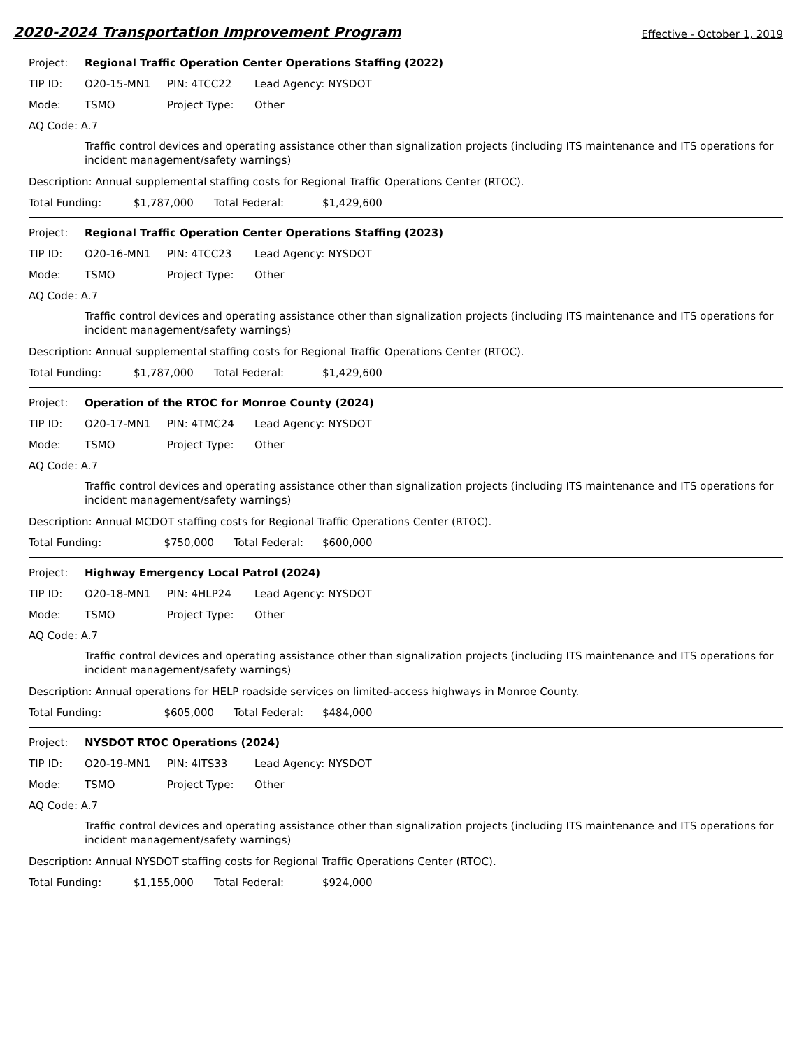2020-2024 Transportation Improvement Program Effective - October 1, 2019
Project: Regional Traffic Operation Center Operations Staffing (2022)
TIP ID: O20-15-MN1 PIN: 4TCC22 Lead Agency: NYSDOT
Mode: TSMO Project Type: Other
AQ Code: A.7
Traffic control devices and operating assistance other than signalization projects (including ITS maintenance and ITS operations for incident management/safety warnings)
Description: Annual supplemental staffing costs for Regional Traffic Operations Center (RTOC).
Total Funding: $1,787,000 Total Federal: $1,429,600
Project: Regional Traffic Operation Center Operations Staffing (2023)
TIP ID: O20-16-MN1 PIN: 4TCC23 Lead Agency: NYSDOT
Mode: TSMO Project Type: Other
AQ Code: A.7
Traffic control devices and operating assistance other than signalization projects (including ITS maintenance and ITS operations for incident management/safety warnings)
Description: Annual supplemental staffing costs for Regional Traffic Operations Center (RTOC).
Total Funding: $1,787,000 Total Federal: $1,429,600
Project: Operation of the RTOC for Monroe County (2024)
TIP ID: O20-17-MN1 PIN: 4TMC24 Lead Agency: NYSDOT
Mode: TSMO Project Type: Other
AQ Code: A.7
Traffic control devices and operating assistance other than signalization projects (including ITS maintenance and ITS operations for incident management/safety warnings)
Description: Annual MCDOT staffing costs for Regional Traffic Operations Center (RTOC).
Total Funding: $750,000 Total Federal: $600,000
Project: Highway Emergency Local Patrol (2024)
TIP ID: O20-18-MN1 PIN: 4HLP24 Lead Agency: NYSDOT
Mode: TSMO Project Type: Other
AQ Code: A.7
Traffic control devices and operating assistance other than signalization projects (including ITS maintenance and ITS operations for incident management/safety warnings)
Description: Annual operations for HELP roadside services on limited-access highways in Monroe County.
Total Funding: $605,000 Total Federal: $484,000
Project: NYSDOT RTOC Operations (2024)
TIP ID: O20-19-MN1 PIN: 4ITS33 Lead Agency: NYSDOT
Mode: TSMO Project Type: Other
AQ Code: A.7
Traffic control devices and operating assistance other than signalization projects (including ITS maintenance and ITS operations for incident management/safety warnings)
Description: Annual NYSDOT staffing costs for Regional Traffic Operations Center (RTOC).
Total Funding: $1,155,000 Total Federal: $924,000